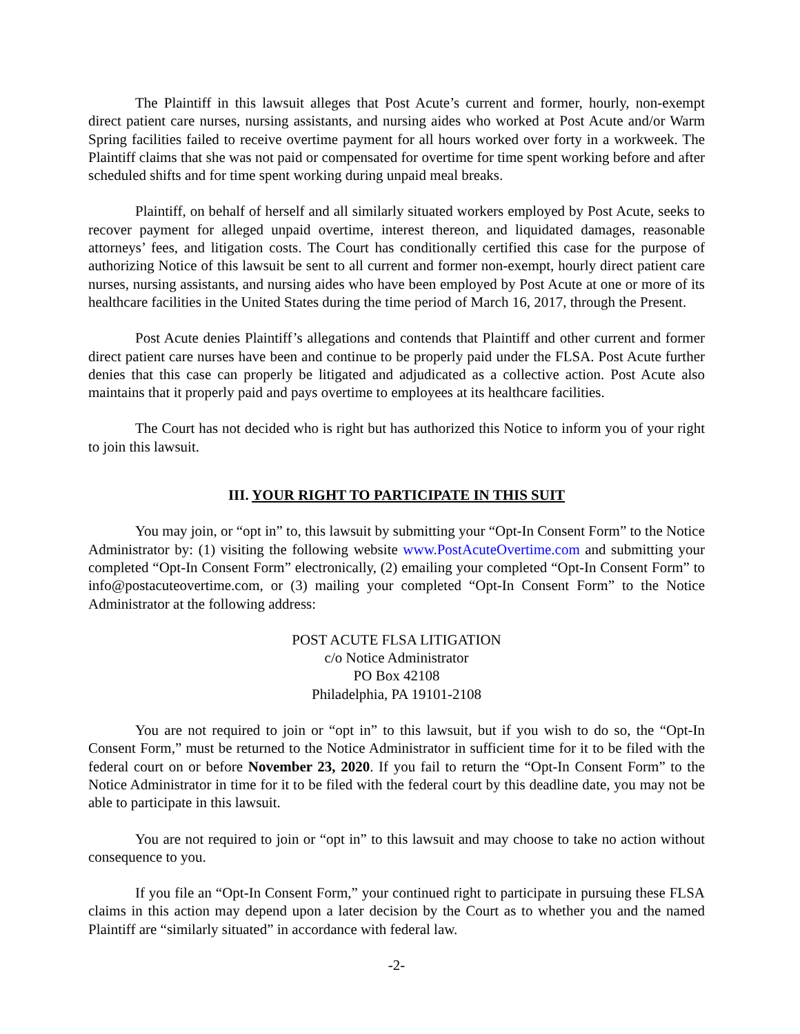The Plaintiff in this lawsuit alleges that Post Acute’s current and former, hourly, non-exempt direct patient care nurses, nursing assistants, and nursing aides who worked at Post Acute and/or Warm Spring facilities failed to receive overtime payment for all hours worked over forty in a workweek. The Plaintiff claims that she was not paid or compensated for overtime for time spent working before and after scheduled shifts and for time spent working during unpaid meal breaks.
Plaintiff, on behalf of herself and all similarly situated workers employed by Post Acute, seeks to recover payment for alleged unpaid overtime, interest thereon, and liquidated damages, reasonable attorneys’ fees, and litigation costs. The Court has conditionally certified this case for the purpose of authorizing Notice of this lawsuit be sent to all current and former non-exempt, hourly direct patient care nurses, nursing assistants, and nursing aides who have been employed by Post Acute at one or more of its healthcare facilities in the United States during the time period of March 16, 2017, through the Present.
Post Acute denies Plaintiff’s allegations and contends that Plaintiff and other current and former direct patient care nurses have been and continue to be properly paid under the FLSA. Post Acute further denies that this case can properly be litigated and adjudicated as a collective action. Post Acute also maintains that it properly paid and pays overtime to employees at its healthcare facilities.
The Court has not decided who is right but has authorized this Notice to inform you of your right to join this lawsuit.
III. YOUR RIGHT TO PARTICIPATE IN THIS SUIT
You may join, or “opt in” to, this lawsuit by submitting your “Opt-In Consent Form” to the Notice Administrator by: (1) visiting the following website www.PostAcuteOvertime.com and submitting your completed “Opt-In Consent Form” electronically, (2) emailing your completed “Opt-In Consent Form” to info@postacuteovertime.com, or (3) mailing your completed “Opt-In Consent Form” to the Notice Administrator at the following address:
POST ACUTE FLSA LITIGATION
c/o Notice Administrator
PO Box 42108
Philadelphia, PA 19101-2108
You are not required to join or “opt in” to this lawsuit, but if you wish to do so, the “Opt-In Consent Form,” must be returned to the Notice Administrator in sufficient time for it to be filed with the federal court on or before November 23, 2020. If you fail to return the “Opt-In Consent Form” to the Notice Administrator in time for it to be filed with the federal court by this deadline date, you may not be able to participate in this lawsuit.
You are not required to join or “opt in” to this lawsuit and may choose to take no action without consequence to you.
If you file an “Opt-In Consent Form,” your continued right to participate in pursuing these FLSA claims in this action may depend upon a later decision by the Court as to whether you and the named Plaintiff are “similarly situated” in accordance with federal law.
-2-